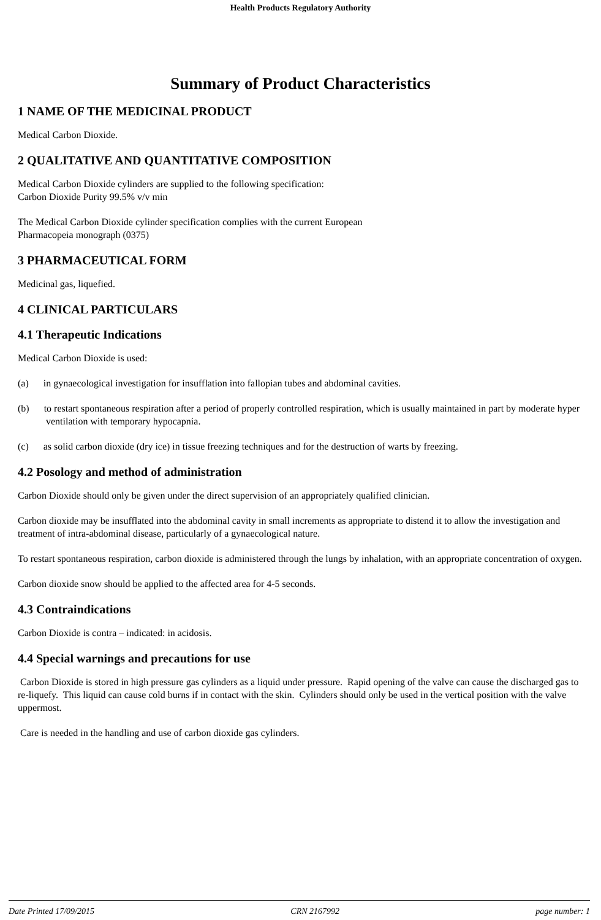Health Products Regulatory Authority
Summary of Product Characteristics
1 NAME OF THE MEDICINAL PRODUCT
Medical Carbon Dioxide.
2 QUALITATIVE AND QUANTITATIVE COMPOSITION
Medical Carbon Dioxide cylinders are supplied to the following specification:
Carbon Dioxide Purity 99.5% v/v min
The Medical Carbon Dioxide cylinder specification complies with the current European
Pharmacopeia monograph (0375)
3 PHARMACEUTICAL FORM
Medicinal gas, liquefied.
4 CLINICAL PARTICULARS
4.1 Therapeutic Indications
Medical Carbon Dioxide is used:
(a) in gynaecological investigation for insufflation into fallopian tubes and abdominal cavities.
(b) to restart spontaneous respiration after a period of properly controlled respiration, which is usually maintained in part by moderate hyper ventilation with temporary hypocapnia.
(c) as solid carbon dioxide (dry ice) in tissue freezing techniques and for the destruction of warts by freezing.
4.2 Posology and method of administration
Carbon Dioxide should only be given under the direct supervision of an appropriately qualified clinician.
Carbon dioxide may be insufflated into the abdominal cavity in small increments as appropriate to distend it to allow the investigation and treatment of intra-abdominal disease, particularly of a gynaecological nature.
To restart spontaneous respiration, carbon dioxide is administered through the lungs by inhalation, with an appropriate concentration of oxygen.
Carbon dioxide snow should be applied to the affected area for 4-5 seconds.
4.3 Contraindications
Carbon Dioxide is contra – indicated: in acidosis.
4.4 Special warnings and precautions for use
Carbon Dioxide is stored in high pressure gas cylinders as a liquid under pressure. Rapid opening of the valve can cause the discharged gas to re-liquefy. This liquid can cause cold burns if in contact with the skin. Cylinders should only be used in the vertical position with the valve uppermost.
Care is needed in the handling and use of carbon dioxide gas cylinders.
Date Printed 17/09/2015 CRN 2167992 page number: 1